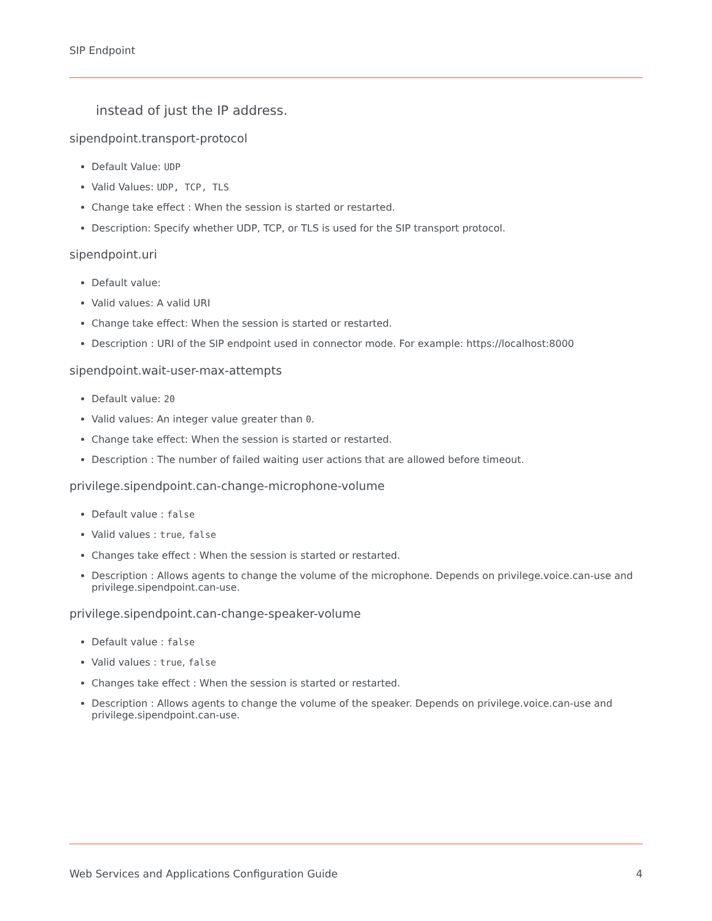SIP Endpoint
instead of just the IP address.
sipendpoint.transport-protocol
Default Value: UDP
Valid Values: UDP, TCP, TLS
Change take effect : When the session is started or restarted.
Description: Specify whether UDP, TCP, or TLS is used for the SIP transport protocol.
sipendpoint.uri
Default value:
Valid values: A valid URI
Change take effect: When the session is started or restarted.
Description : URI of the SIP endpoint used in connector mode. For example: https://localhost:8000
sipendpoint.wait-user-max-attempts
Default value: 20
Valid values: An integer value greater than 0.
Change take effect: When the session is started or restarted.
Description : The number of failed waiting user actions that are allowed before timeout.
privilege.sipendpoint.can-change-microphone-volume
Default value : false
Valid values : true, false
Changes take effect : When the session is started or restarted.
Description : Allows agents to change the volume of the microphone. Depends on privilege.voice.can-use and privilege.sipendpoint.can-use.
privilege.sipendpoint.can-change-speaker-volume
Default value : false
Valid values : true, false
Changes take effect : When the session is started or restarted.
Description : Allows agents to change the volume of the speaker. Depends on privilege.voice.can-use and privilege.sipendpoint.can-use.
Web Services and Applications Configuration Guide 4